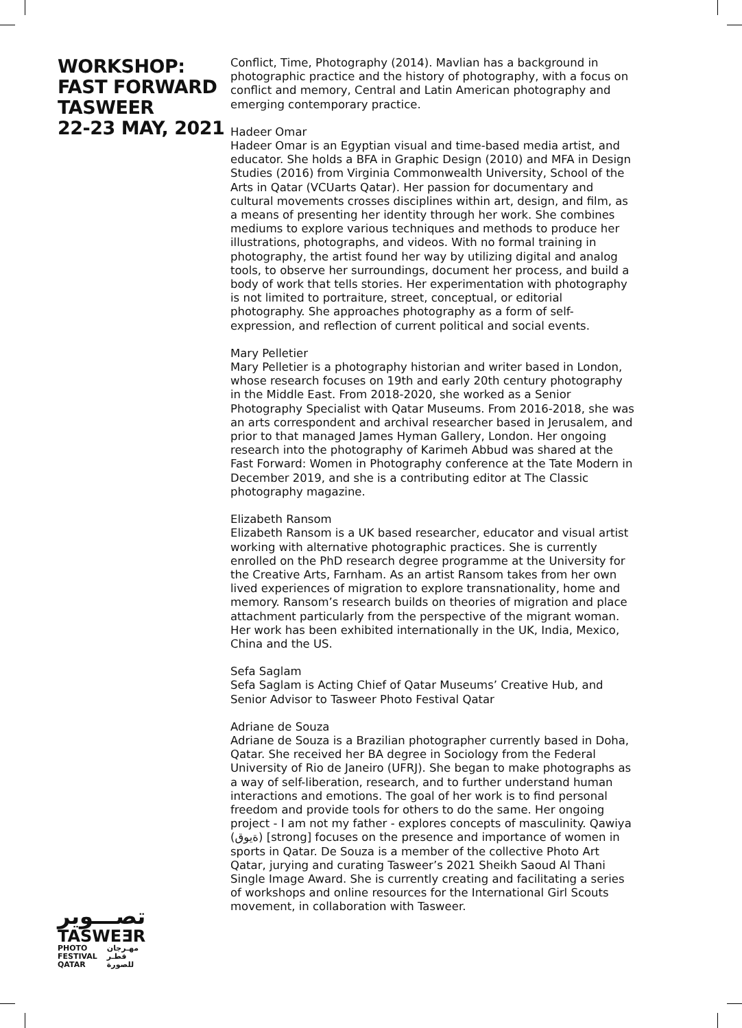WORKSHOP:
FAST FORWARD
TASWEER
22-23 MAY, 2021
Conflict, Time, Photography (2014). Mavlian has a background in photographic practice and the history of photography, with a focus on conflict and memory, Central and Latin American photography and emerging contemporary practice.
Hadeer Omar
Hadeer Omar is an Egyptian visual and time-based media artist, and educator. She holds a BFA in Graphic Design (2010) and MFA in Design Studies (2016) from Virginia Commonwealth University, School of the Arts in Qatar (VCUarts Qatar). Her passion for documentary and cultural movements crosses disciplines within art, design, and film, as a means of presenting her identity through her work. She combines mediums to explore various techniques and methods to produce her illustrations, photographs, and videos. With no formal training in photography, the artist found her way by utilizing digital and analog tools, to observe her surroundings, document her process, and build a body of work that tells stories. Her experimentation with photography is not limited to portraiture, street, conceptual, or editorial photography. She approaches photography as a form of self-expression, and reflection of current political and social events.
Mary Pelletier
Mary Pelletier is a photography historian and writer based in London, whose research focuses on 19th and early 20th century photography in the Middle East. From 2018-2020, she worked as a Senior Photography Specialist with Qatar Museums. From 2016-2018, she was an arts correspondent and archival researcher based in Jerusalem, and prior to that managed James Hyman Gallery, London. Her ongoing research into the photography of Karimeh Abbud was shared at the Fast Forward: Women in Photography conference at the Tate Modern in December 2019, and she is a contributing editor at The Classic photography magazine.
Elizabeth Ransom
Elizabeth Ransom is a UK based researcher, educator and visual artist working with alternative photographic practices. She is currently enrolled on the PhD research degree programme at the University for the Creative Arts, Farnham. As an artist Ransom takes from her own lived experiences of migration to explore transnationality, home and memory. Ransom’s research builds on theories of migration and place attachment particularly from the perspective of the migrant woman. Her work has been exhibited internationally in the UK, India, Mexico, China and the US.
Sefa Saglam
Sefa Saglam is Acting Chief of Qatar Museums’ Creative Hub, and Senior Advisor to Tasweer Photo Festival Qatar
Adriane de Souza
Adriane de Souza is a Brazilian photographer currently based in Doha, Qatar. She received her BA degree in Sociology from the Federal University of Rio de Janeiro (UFRJ). She began to make photographs as a way of self-liberation, research, and to further understand human interactions and emotions. The goal of her work is to find personal freedom and provide tools for others to do the same. Her ongoing project - I am not my father - explores concepts of masculinity. Qawiya (ةيوق) [strong] focuses on the presence and importance of women in sports in Qatar. De Souza is a member of the collective Photo Art Qatar, jurying and curating Tasweer’s 2021 Sheikh Saoud Al Thani Single Image Award. She is currently creating and facilitating a series of workshops and online resources for the International Girl Scouts movement, in collaboration with Tasweer.
تصـــوير
TASWEƎR
PHOTO
FESTIVAL
QATAR مهـرجان
قطـر
للصورة